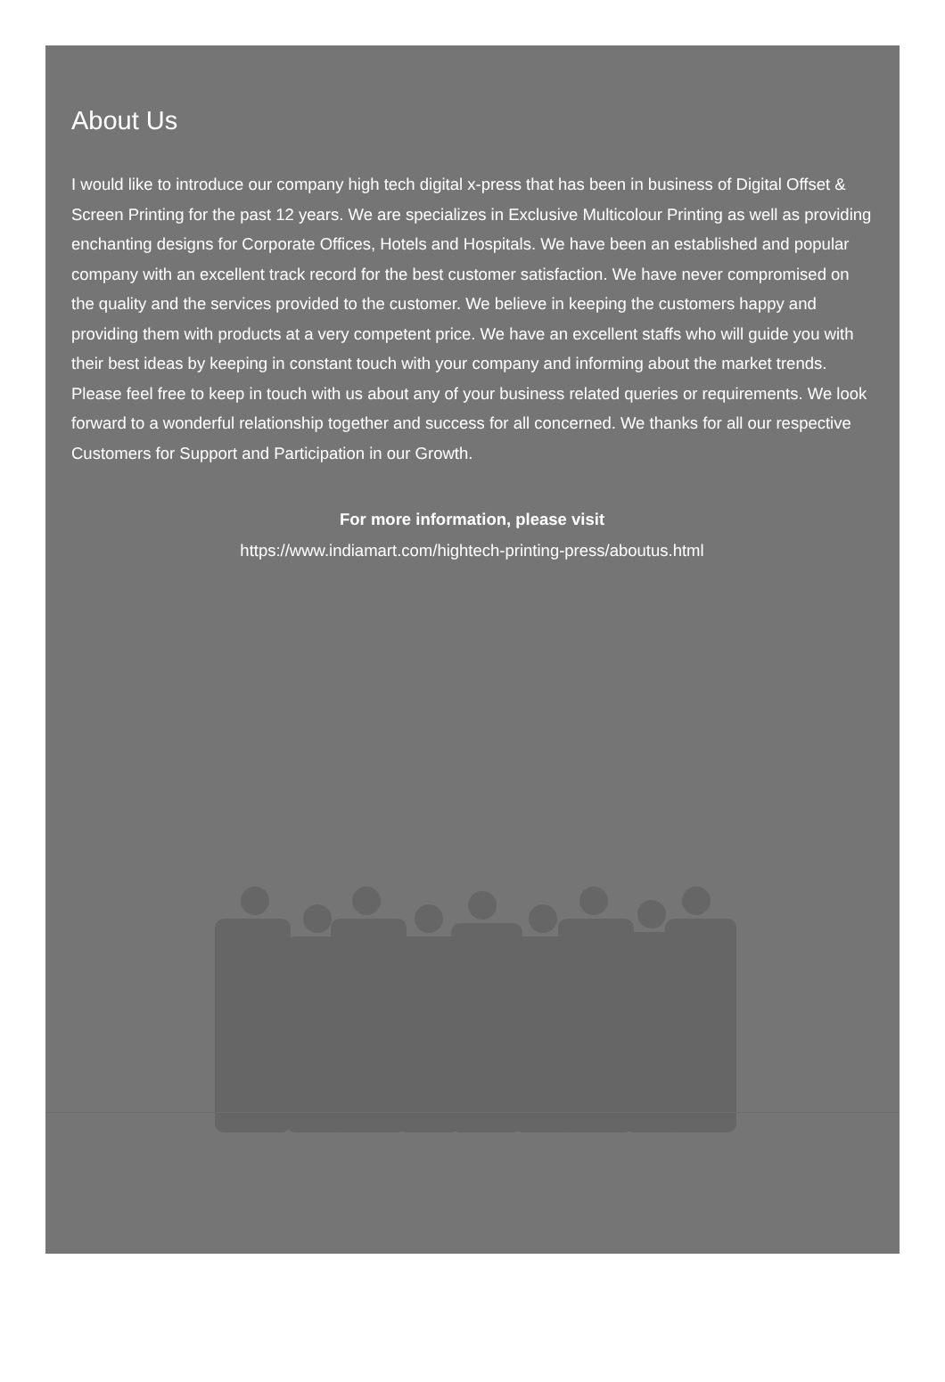About Us
I would like to introduce our company high tech digital x-press that has been in business of Digital Offset & Screen Printing for the past 12 years. We are specializes in Exclusive Multicolour Printing as well as providing enchanting designs for Corporate Offices, Hotels and Hospitals. We have been an established and popular company with an excellent track record for the best customer satisfaction. We have never compromised on the quality and the services provided to the customer. We believe in keeping the customers happy and providing them with products at a very competent price. We have an excellent staffs who will guide you with their best ideas by keeping in constant touch with your company and informing about the market trends. Please feel free to keep in touch with us about any of your business related queries or requirements. We look forward to a wonderful relationship together and success for all concerned. We thanks for all our respective Customers for Support and Participation in our Growth.
For more information, please visit
https://www.indiamart.com/hightech-printing-press/aboutus.html